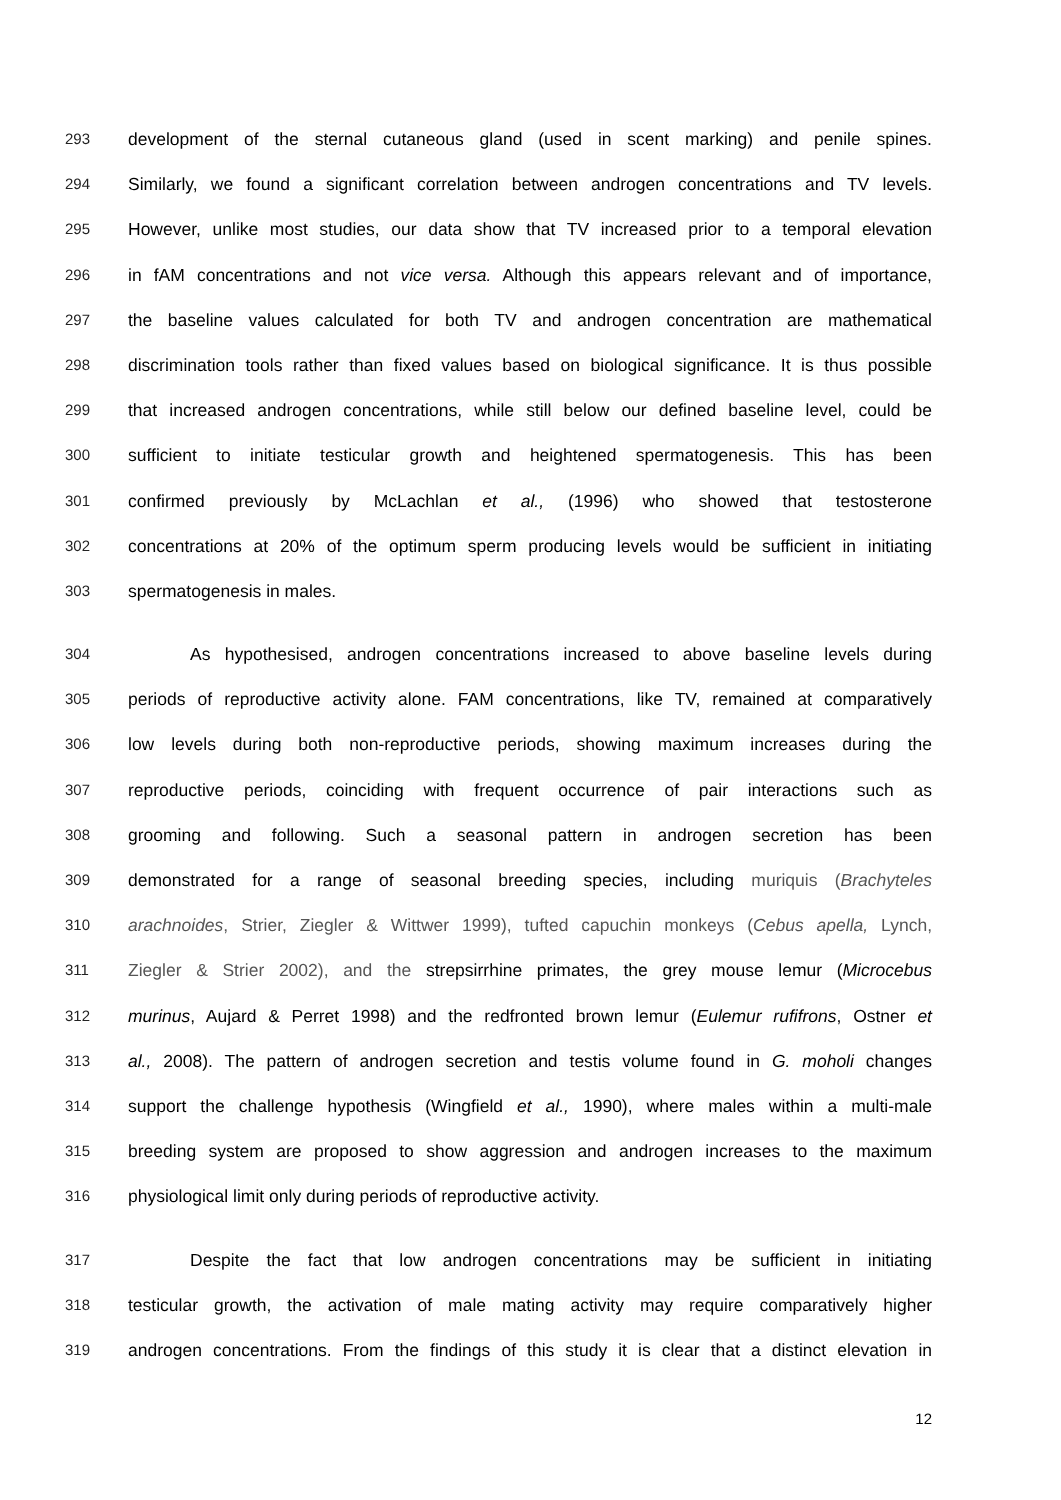293 development of the sternal cutaneous gland (used in scent marking) and penile spines.
294 Similarly, we found a significant correlation between androgen concentrations and TV levels.
295 However, unlike most studies, our data show that TV increased prior to a temporal elevation
296 in fAM concentrations and not vice versa. Although this appears relevant and of importance,
297 the baseline values calculated for both TV and androgen concentration are mathematical
298 discrimination tools rather than fixed values based on biological significance. It is thus possible
299 that increased androgen concentrations, while still below our defined baseline level, could be
300 sufficient to initiate testicular growth and heightened spermatogenesis. This has been
301 confirmed previously by McLachlan et al., (1996) who showed that testosterone
302 concentrations at 20% of the optimum sperm producing levels would be sufficient in initiating
303 spermatogenesis in males.
304 As hypothesised, androgen concentrations increased to above baseline levels during
305 periods of reproductive activity alone. FAM concentrations, like TV, remained at comparatively
306 low levels during both non-reproductive periods, showing maximum increases during the
307 reproductive periods, coinciding with frequent occurrence of pair interactions such as
308 grooming and following. Such a seasonal pattern in androgen secretion has been
309 demonstrated for a range of seasonal breeding species, including muriquis (Brachyteles
310 arachnoides, Strier, Ziegler & Wittwer 1999), tufted capuchin monkeys (Cebus apella, Lynch,
311 Ziegler & Strier 2002), and the strepsirrhine primates, the grey mouse lemur (Microcebus
312 murinus, Aujard & Perret 1998) and the redfronted brown lemur (Eulemur rufifrons, Ostner et
313 al., 2008). The pattern of androgen secretion and testis volume found in G. moholi changes
314 support the challenge hypothesis (Wingfield et al., 1990), where males within a multi-male
315 breeding system are proposed to show aggression and androgen increases to the maximum
316 physiological limit only during periods of reproductive activity.
317 Despite the fact that low androgen concentrations may be sufficient in initiating
318 testicular growth, the activation of male mating activity may require comparatively higher
319 androgen concentrations. From the findings of this study it is clear that a distinct elevation in
12